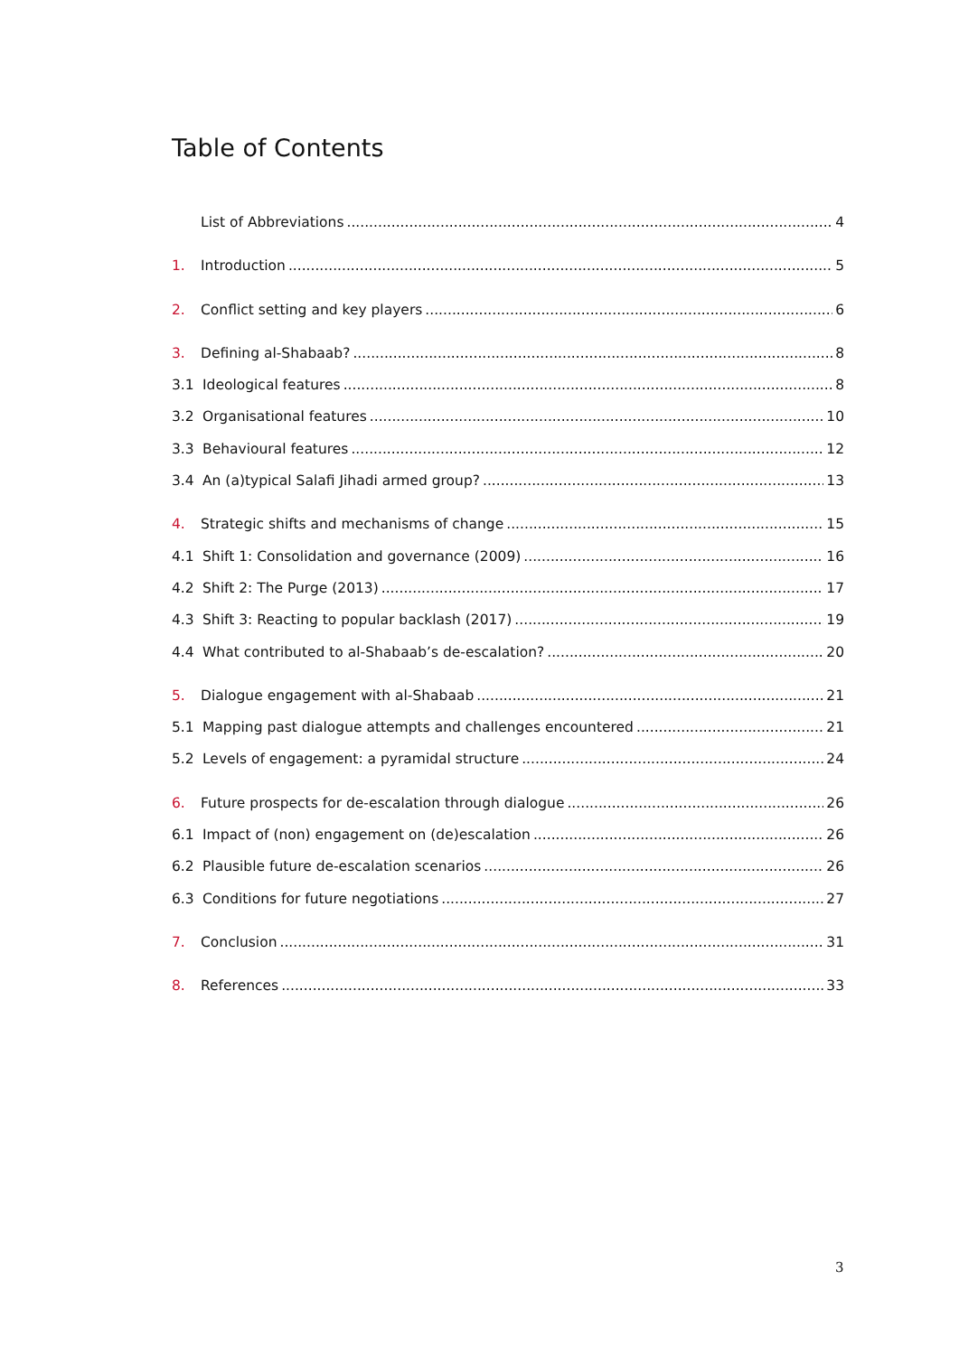Table of Contents
List of Abbreviations 4
1. Introduction 5
2. Conflict setting and key players 6
3. Defining al-Shabaab? 8
3.1 Ideological features 8
3.2 Organisational features 10
3.3 Behavioural features 12
3.4 An (a)typical Salafi Jihadi armed group? 13
4. Strategic shifts and mechanisms of change 15
4.1 Shift 1: Consolidation and governance (2009) 16
4.2 Shift 2: The Purge (2013) 17
4.3 Shift 3: Reacting to popular backlash (2017) 19
4.4 What contributed to al-Shabaab’s de-escalation? 20
5. Dialogue engagement with al-Shabaab 21
5.1 Mapping past dialogue attempts and challenges encountered 21
5.2 Levels of engagement: a pyramidal structure 24
6. Future prospects for de-escalation through dialogue 26
6.1 Impact of (non) engagement on (de)escalation 26
6.2 Plausible future de-escalation scenarios 26
6.3 Conditions for future negotiations 27
7. Conclusion 31
8. References 33
3